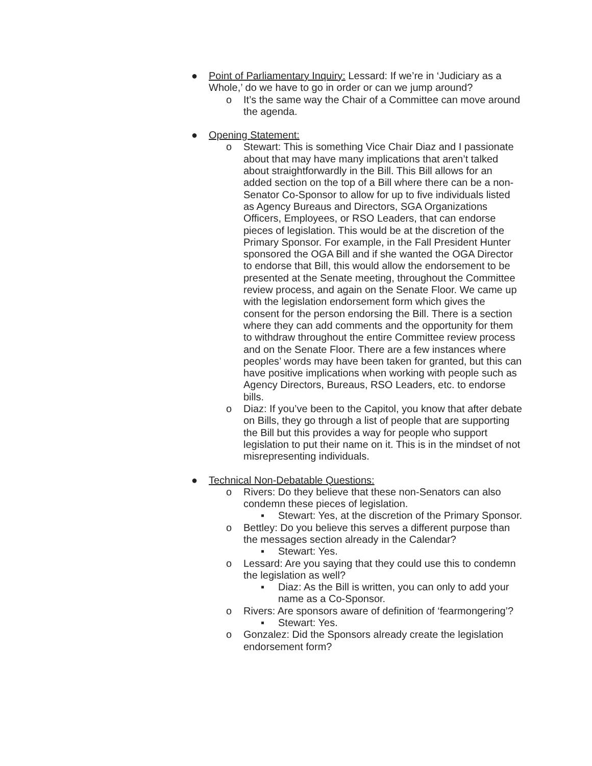● Point of Parliamentary Inquiry: Lessard: If we’re in ‘Judiciary as a Whole,’ do we have to go in order or can we jump around?
o It’s the same way the Chair of a Committee can move around the agenda.
● Opening Statement:
o Stewart: This is something Vice Chair Diaz and I passionate about that may have many implications that aren’t talked about straightforwardly in the Bill. This Bill allows for an added section on the top of a Bill where there can be a non-Senator Co-Sponsor to allow for up to five individuals listed as Agency Bureaus and Directors, SGA Organizations Officers, Employees, or RSO Leaders, that can endorse pieces of legislation. This would be at the discretion of the Primary Sponsor. For example, in the Fall President Hunter sponsored the OGA Bill and if she wanted the OGA Director to endorse that Bill, this would allow the endorsement to be presented at the Senate meeting, throughout the Committee review process, and again on the Senate Floor. We came up with the legislation endorsement form which gives the consent for the person endorsing the Bill. There is a section where they can add comments and the opportunity for them to withdraw throughout the entire Committee review process and on the Senate Floor. There are a few instances where peoples’ words may have been taken for granted, but this can have positive implications when working with people such as Agency Directors, Bureaus, RSO Leaders, etc. to endorse bills.
o Diaz: If you’ve been to the Capitol, you know that after debate on Bills, they go through a list of people that are supporting the Bill but this provides a way for people who support legislation to put their name on it. This is in the mindset of not misrepresenting individuals.
● Technical Non-Debatable Questions:
o Rivers: Do they believe that these non-Senators can also condemn these pieces of legislation.
▪ Stewart: Yes, at the discretion of the Primary Sponsor.
o Bettley: Do you believe this serves a different purpose than the messages section already in the Calendar?
▪ Stewart: Yes.
o Lessard: Are you saying that they could use this to condemn the legislation as well?
▪ Diaz: As the Bill is written, you can only to add your name as a Co-Sponsor.
o Rivers: Are sponsors aware of definition of ‘fearmongering’?
▪ Stewart: Yes.
o Gonzalez: Did the Sponsors already create the legislation endorsement form?